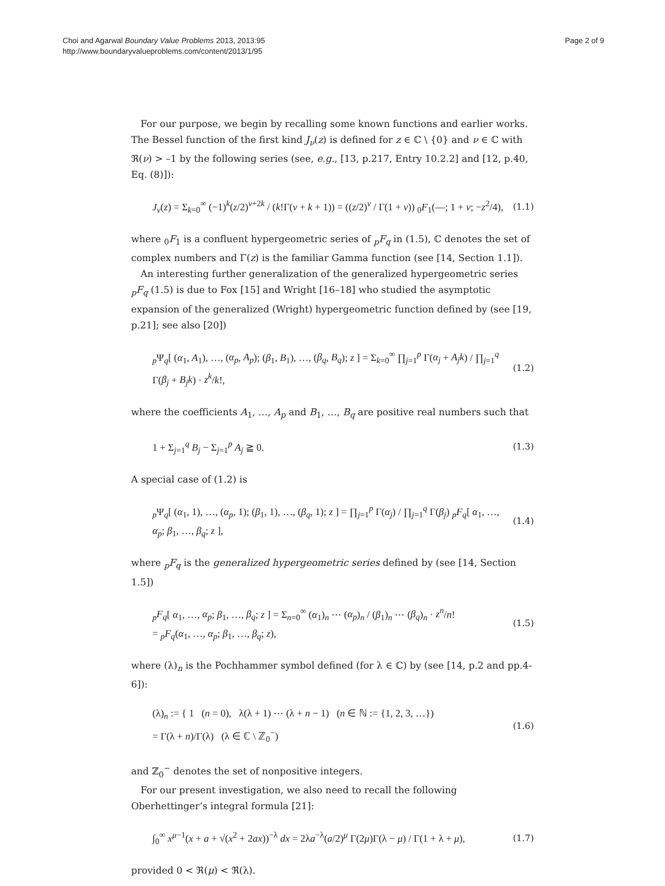Choi and Agarwal Boundary Value Problems 2013, 2013:95
http://www.boundaryvalueproblems.com/content/2013/1/95
Page 2 of 9
For our purpose, we begin by recalling some known functions and earlier works. The Bessel function of the first kind J<sub>ν</sub>(z) is defined for z ∈ ℂ \ {0} and ν ∈ ℂ with ℜ(ν) > –1 by the following series (see, e.g., [13, p.217, Entry 10.2.2] and [12, p.40, Eq. (8)]):
J<sub>ν</sub>(z) = Σ<sub>k=0</sub><sup>∞</sup> (−1)<sup>k</sup>(z/2)<sup>ν+2k</sup> / (k!Γ(ν + k + 1)) = ((z/2)<sup>ν</sup> / Γ(1 + ν)) <sub>0</sub>F<sub>1</sub>(—; 1 + ν; −z<sup>2</sup>/4), (1.1)
where <sub>0</sub>F<sub>1</sub> is a confluent hypergeometric series of <sub>p</sub>F<sub>q</sub> in (1.5), ℂ denotes the set of complex numbers and Γ(z) is the familiar Gamma function (see [14, Section 1.1]).
An interesting further generalization of the generalized hypergeometric series <sub>p</sub>F<sub>q</sub> (1.5) is due to Fox [15] and Wright [16–18] who studied the asymptotic expansion of the generalized (Wright) hypergeometric function defined by (see [19, p.21]; see also [20])
<sub>p</sub>Ψ<sub>q</sub>[ (α<sub>1</sub>, A<sub>1</sub>), …, (α<sub>p</sub>, A<sub>p</sub>); (β<sub>1</sub>, B<sub>1</sub>), …, (β<sub>q</sub>, B<sub>q</sub>); z ] = Σ<sub>k=0</sub><sup>∞</sup> ∏<sub>j=1</sub><sup>p</sup> Γ(α<sub>j</sub> + A<sub>j</sub>k) / ∏<sub>j=1</sub><sup>q</sup> Γ(β<sub>j</sub> + B<sub>j</sub>k) · z<sup>k</sup>/k!, (1.2)
where the coefficients A<sub>1</sub>, …, A<sub>p</sub> and B<sub>1</sub>, …, B<sub>q</sub> are positive real numbers such that
1 + Σ<sub>j=1</sub><sup>q</sup> B<sub>j</sub> − Σ<sub>j=1</sub><sup>p</sup> A<sub>j</sub> ≧ 0. (1.3)
A special case of (1.2) is
<sub>p</sub>Ψ<sub>q</sub>[ (α<sub>1</sub>, 1), …, (α<sub>p</sub>, 1); (β<sub>1</sub>, 1), …, (β<sub>q</sub>, 1); z ] = ∏<sub>j=1</sub><sup>p</sup> Γ(α<sub>j</sub>) / ∏<sub>j=1</sub><sup>q</sup> Γ(β<sub>j</sub>) <sub>p</sub>F<sub>q</sub>[ α<sub>1</sub>, …, α<sub>p</sub>; β<sub>1</sub>, …, β<sub>q</sub>; z ], (1.4)
where <sub>p</sub>F<sub>q</sub> is the generalized hypergeometric series defined by (see [14, Section 1.5])
<sub>p</sub>F<sub>q</sub>[ α<sub>1</sub>, …, α<sub>p</sub>; β<sub>1</sub>, …, β<sub>q</sub>; z ] = Σ<sub>n=0</sub><sup>∞</sup> (α<sub>1</sub>)<sub>n</sub> ⋯ (α<sub>p</sub>)<sub>n</sub> / (β<sub>1</sub>)<sub>n</sub> ⋯ (β<sub>q</sub>)<sub>n</sub> · z<sup>n</sup>/n!
= <sub>p</sub>F<sub>q</sub>(α<sub>1</sub>, …, α<sub>p</sub>; β<sub>1</sub>, …, β<sub>q</sub>; z), (1.5)
where (λ)<sub>n</sub> is the Pochhammer symbol defined (for λ ∈ ℂ) by (see [14, p.2 and pp.4-6]):
(λ)<sub>n</sub> := { 1 (n = 0), λ(λ + 1) ⋯ (λ + n − 1) (n ∈ ℕ := {1, 2, 3, …})
= Γ(λ + n)/Γ(λ) (λ ∈ ℂ \ ℤ<sub>0</sub><sup>−</sup>) (1.6)
and ℤ<sub>0</sub><sup>−</sup> denotes the set of nonpositive integers.
For our present investigation, we also need to recall the following Oberhettinger’s integral formula [21]:
∫<sub>0</sub><sup>∞</sup> x<sup>μ−1</sup>(x + a + √(x<sup>2</sup> + 2ax))<sup>−λ</sup> dx = 2λa<sup>−λ</sup>(a/2)<sup>μ</sup> Γ(2μ)Γ(λ − μ) / Γ(1 + λ + μ), (1.7)
provided 0 < ℜ(μ) < ℜ(λ).